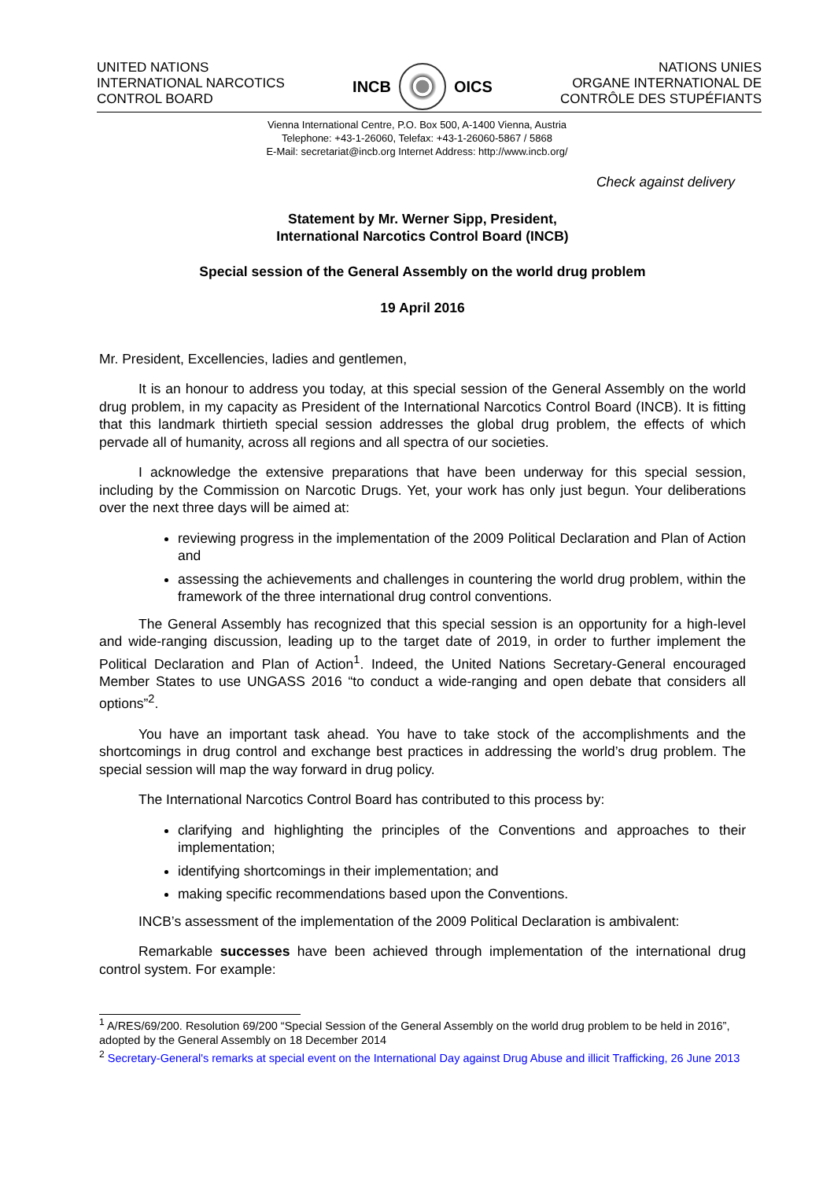UNITED NATIONS
INTERNATIONAL NARCOTICS
CONTROL BOARD
INCB OICS
NATIONS UNIES
ORGANE INTERNATIONAL DE
CONTRÔLE DES STUPÉFIANTS
Vienna International Centre, P.O. Box 500, A-1400 Vienna, Austria
Telephone: +43-1-26060, Telefax: +43-1-26060-5867 / 5868
E-Mail: secretariat@incb.org Internet Address: http://www.incb.org/
Check against delivery
Statement by Mr. Werner Sipp, President,
International Narcotics Control Board (INCB)
Special session of the General Assembly on the world drug problem
19 April 2016
Mr. President, Excellencies, ladies and gentlemen,
It is an honour to address you today, at this special session of the General Assembly on the world drug problem, in my capacity as President of the International Narcotics Control Board (INCB). It is fitting that this landmark thirtieth special session addresses the global drug problem, the effects of which pervade all of humanity, across all regions and all spectra of our societies.
I acknowledge the extensive preparations that have been underway for this special session, including by the Commission on Narcotic Drugs. Yet, your work has only just begun. Your deliberations over the next three days will be aimed at:
reviewing progress in the implementation of the 2009 Political Declaration and Plan of Action and
assessing the achievements and challenges in countering the world drug problem, within the framework of the three international drug control conventions.
The General Assembly has recognized that this special session is an opportunity for a high-level and wide-ranging discussion, leading up to the target date of 2019, in order to further implement the Political Declaration and Plan of Action<sup>1</sup>. Indeed, the United Nations Secretary-General encouraged Member States to use UNGASS 2016 “to conduct a wide-ranging and open debate that considers all options”<sup>2</sup>.
You have an important task ahead. You have to take stock of the accomplishments and the shortcomings in drug control and exchange best practices in addressing the world’s drug problem. The special session will map the way forward in drug policy.
The International Narcotics Control Board has contributed to this process by:
clarifying and highlighting the principles of the Conventions and approaches to their implementation;
identifying shortcomings in their implementation; and
making specific recommendations based upon the Conventions.
INCB’s assessment of the implementation of the 2009 Political Declaration is ambivalent:
Remarkable successes have been achieved through implementation of the international drug control system. For example:
<sup>1</sup> A/RES/69/200. Resolution 69/200 “Special Session of the General Assembly on the world drug problem to be held in 2016”, adopted by the General Assembly on 18 December 2014
<sup>2</sup> Secretary-General's remarks at special event on the International Day against Drug Abuse and illicit Trafficking, 26 June 2013